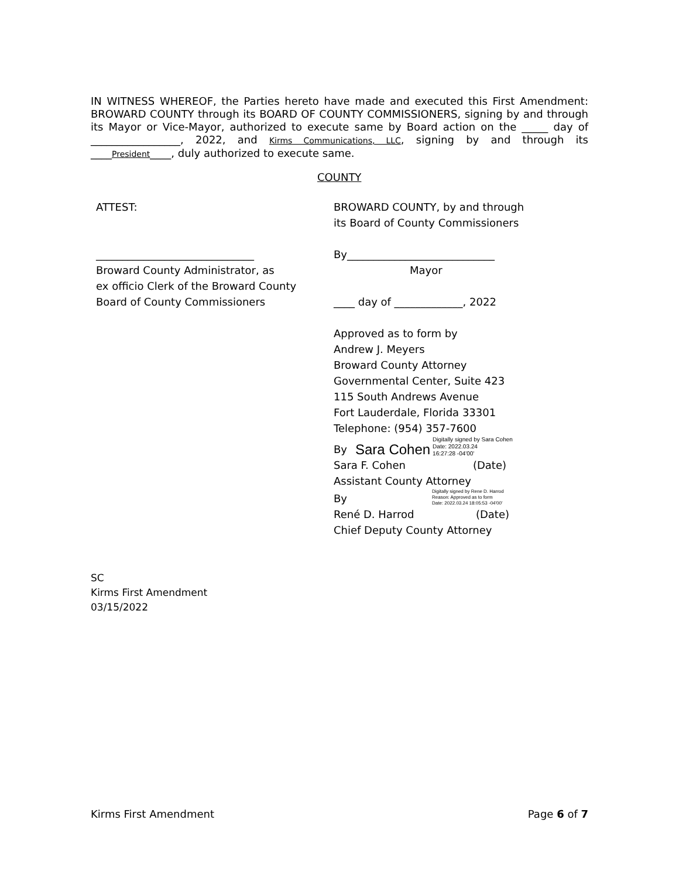IN WITNESS WHEREOF, the Parties hereto have made and executed this First Amendment: BROWARD COUNTY through its BOARD OF COUNTY COMMISSIONERS, signing by and through its Mayor or Vice-Mayor, authorized to execute same by Board action on the _____ day of _________________, 2022, and Kirms Communications, LLC, signing by and through its ____President____, duly authorized to execute same.
COUNTY
ATTEST:
______________________________
Broward County Administrator, as
ex officio Clerk of the Broward County
Board of County Commissioners
BROWARD COUNTY, by and through
its Board of County Commissioners
By____________________________
Mayor
____ day of _____________, 2022
Approved as to form by
Andrew J. Meyers
Broward County Attorney
Governmental Center, Suite 423
115 South Andrews Avenue
Fort Lauderdale, Florida 33301
Telephone: (954) 357-7600
By Sara Cohen Digitally signed by Sara Cohen
Date: 2022.03.24
16:27:28 -04'00'
Sara F. Cohen (Date)
Assistant County Attorney
By Digitally signed by Rene D. Harrod
Reason: Approved as to form
Date: 2022.03.24 18:05:53 -04'00'
René D. Harrod (Date)
Chief Deputy County Attorney
SC
Kirms First Amendment
03/15/2022
Kirms First Amendment Page 6 of 7